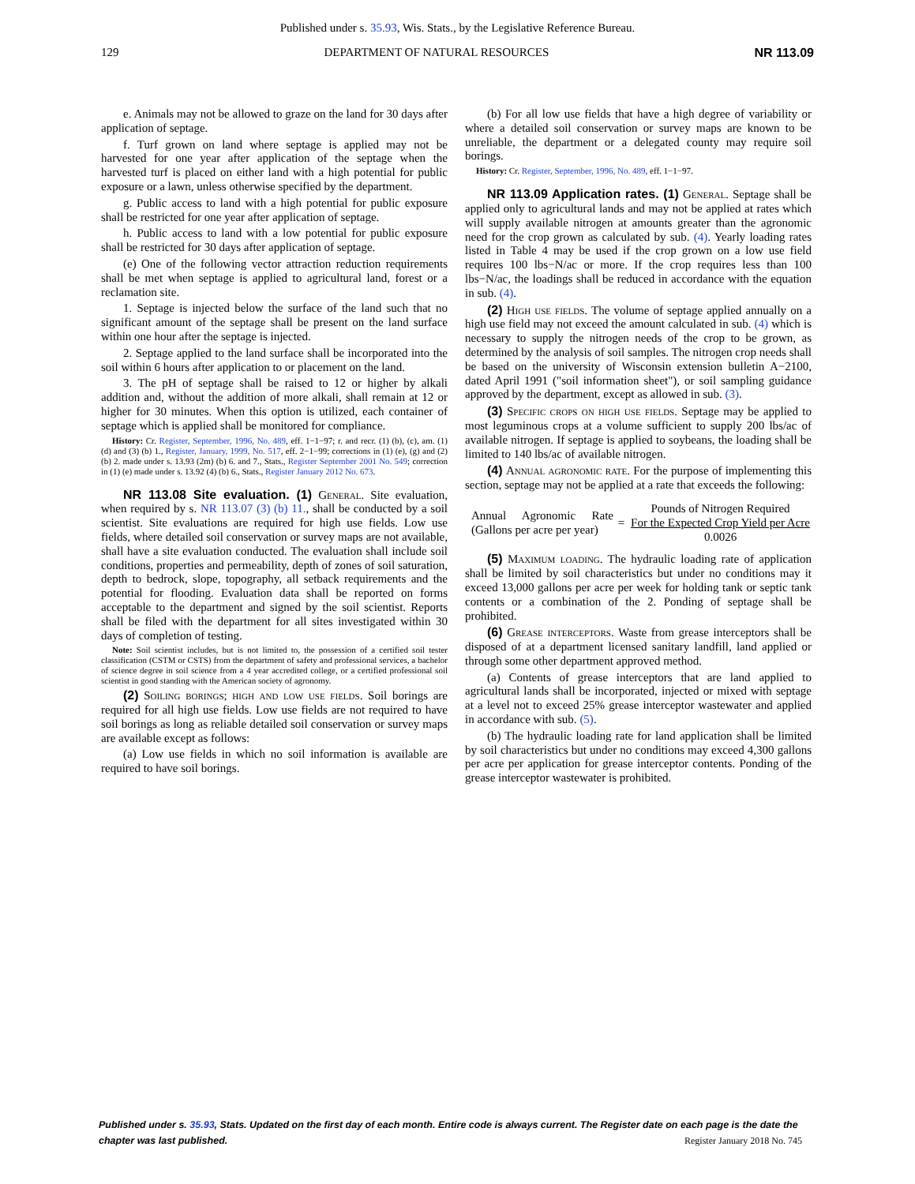Published under s. 35.93, Wis. Stats., by the Legislative Reference Bureau.
129 DEPARTMENT OF NATURAL RESOURCES NR 113.09
e. Animals may not be allowed to graze on the land for 30 days after application of septage.
f. Turf grown on land where septage is applied may not be harvested for one year after application of the septage when the harvested turf is placed on either land with a high potential for public exposure or a lawn, unless otherwise specified by the department.
g. Public access to land with a high potential for public exposure shall be restricted for one year after application of septage.
h. Public access to land with a low potential for public exposure shall be restricted for 30 days after application of septage.
(e) One of the following vector attraction reduction requirements shall be met when septage is applied to agricultural land, forest or a reclamation site.
1. Septage is injected below the surface of the land such that no significant amount of the septage shall be present on the land surface within one hour after the septage is injected.
2. Septage applied to the land surface shall be incorporated into the soil within 6 hours after application to or placement on the land.
3. The pH of septage shall be raised to 12 or higher by alkali addition and, without the addition of more alkali, shall remain at 12 or higher for 30 minutes. When this option is utilized, each container of septage which is applied shall be monitored for compliance.
History: Cr. Register, September, 1996, No. 489, eff. 1−1−97; r. and recr. (1) (b), (c), am. (1) (d) and (3) (b) 1., Register, January, 1999, No. 517, eff. 2−1−99; corrections in (1) (e), (g) and (2) (b) 2. made under s. 13.93 (2m) (b) 6. and 7., Stats., Register September 2001 No. 549; correction in (1) (e) made under s. 13.92 (4) (b) 6., Stats., Register January 2012 No. 673.
NR 113.08 Site evaluation. (1) General. Site evaluation, when required by s. NR 113.07 (3) (b) 11., shall be conducted by a soil scientist. Site evaluations are required for high use fields. Low use fields, where detailed soil conservation or survey maps are not available, shall have a site evaluation conducted. The evaluation shall include soil conditions, properties and permeability, depth of zones of soil saturation, depth to bedrock, slope, topography, all setback requirements and the potential for flooding. Evaluation data shall be reported on forms acceptable to the department and signed by the soil scientist. Reports shall be filed with the department for all sites investigated within 30 days of completion of testing.
Note: Soil scientist includes, but is not limited to, the possession of a certified soil tester classification (CSTM or CSTS) from the department of safety and professional services, a bachelor of science degree in soil science from a 4 year accredited college, or a certified professional soil scientist in good standing with the American society of agronomy.
(2) Soiling borings; high and low use fields. Soil borings are required for all high use fields. Low use fields are not required to have soil borings as long as reliable detailed soil conservation or survey maps are available except as follows:
(a) Low use fields in which no soil information is available are required to have soil borings.
(b) For all low use fields that have a high degree of variability or where a detailed soil conservation or survey maps are known to be unreliable, the department or a delegated county may require soil borings.
History: Cr. Register, September, 1996, No. 489, eff. 1−1−97.
NR 113.09 Application rates. (1) General. Septage shall be applied only to agricultural lands and may not be applied at rates which will supply available nitrogen at amounts greater than the agronomic need for the crop grown as calculated by sub. (4). Yearly loading rates listed in Table 4 may be used if the crop grown on a low use field requires 100 lbs−N/ac or more. If the crop requires less than 100 lbs−N/ac, the loadings shall be reduced in accordance with the equation in sub. (4).
(2) High use fields. The volume of septage applied annually on a high use field may not exceed the amount calculated in sub. (4) which is necessary to supply the nitrogen needs of the crop to be grown, as determined by the analysis of soil samples. The nitrogen crop needs shall be based on the university of Wisconsin extension bulletin A−2100, dated April 1991 ("soil information sheet"), or soil sampling guidance approved by the department, except as allowed in sub. (3).
(3) Specific crops on high use fields. Septage may be applied to most leguminous crops at a volume sufficient to supply 200 lbs/ac of available nitrogen. If septage is applied to soybeans, the loading shall be limited to 140 lbs/ac of available nitrogen.
(4) Annual agronomic rate. For the purpose of implementing this section, septage may not be applied at a rate that exceeds the following:
Annual Agronomic Rate (Gallons per acre per year)
=
Pounds of Nitrogen Required
For the Expected Crop Yield per Acre
0.0026
(5) Maximum loading. The hydraulic loading rate of application shall be limited by soil characteristics but under no conditions may it exceed 13,000 gallons per acre per week for holding tank or septic tank contents or a combination of the 2. Ponding of septage shall be prohibited.
(6) Grease interceptors. Waste from grease interceptors shall be disposed of at a department licensed sanitary landfill, land applied or through some other department approved method.
(a) Contents of grease interceptors that are land applied to agricultural lands shall be incorporated, injected or mixed with septage at a level not to exceed 25% grease interceptor wastewater and applied in accordance with sub. (5).
(b) The hydraulic loading rate for land application shall be limited by soil characteristics but under no conditions may exceed 4,300 gallons per acre per application for grease interceptor contents. Ponding of the grease interceptor wastewater is prohibited.
Published under s. 35.93, Stats. Updated on the first day of each month. Entire code is always current. The Register date on each page is the date the chapter was last published.
Register January 2018 No. 745